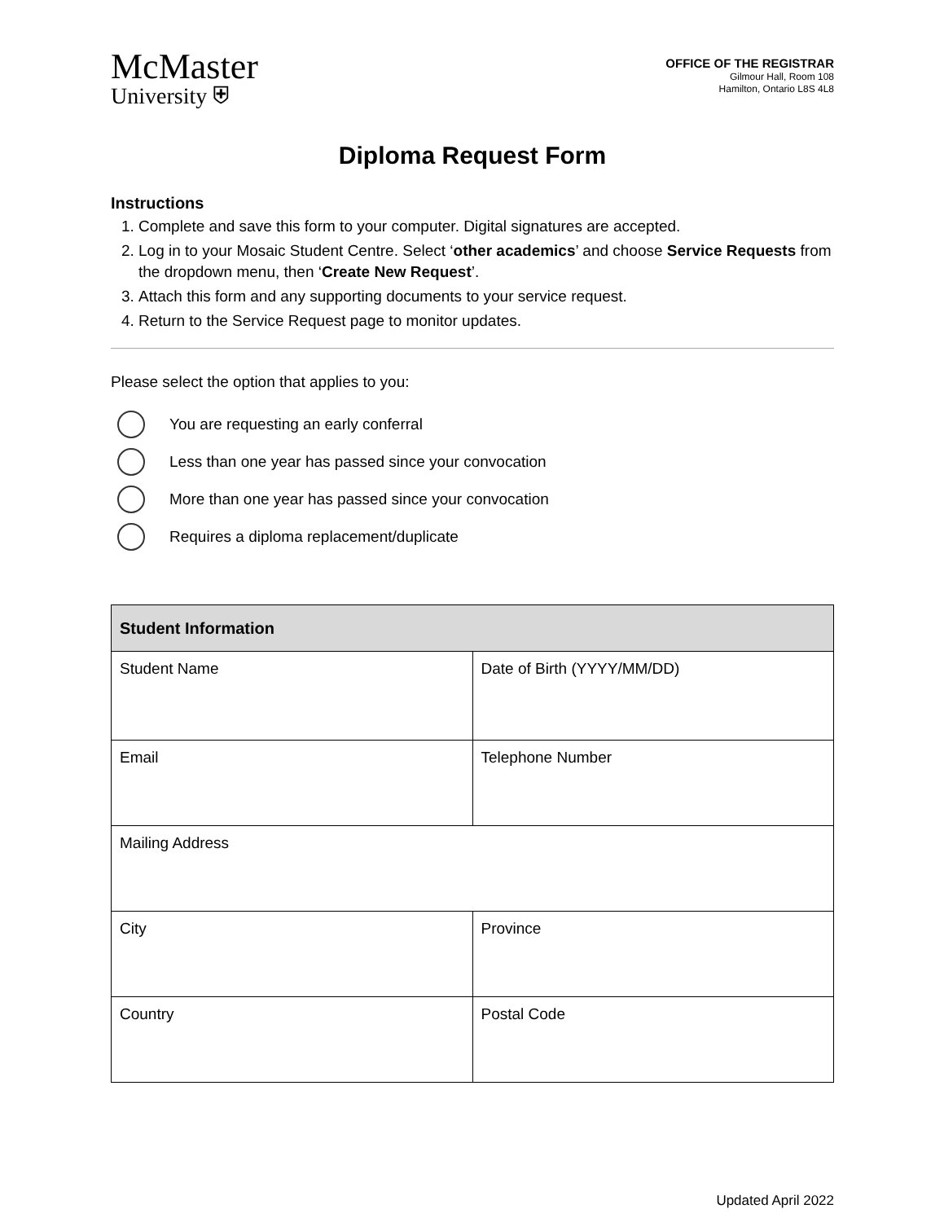McMaster
University ⛨
OFFICE OF THE REGISTRAR
Gilmour Hall, Room 108
Hamilton, Ontario L8S 4L8
Diploma Request Form
Instructions
1. Complete and save this form to your computer. Digital signatures are accepted.
2. Log in to your Mosaic Student Centre. Select ‘other academics’ and choose Service Requests from the dropdown menu, then ‘Create New Request’.
3. Attach this form and any supporting documents to your service request.
4. Return to the Service Request page to monitor updates.
Please select the option that applies to you:
You are requesting an early conferral
Less than one year has passed since your convocation
More than one year has passed since your convocation
Requires a diploma replacement/duplicate
| Student Information | |
| --- | --- |
| Student Name | Date of Birth (YYYY/MM/DD) |
| Email | Telephone Number |
| Mailing Address | |
| City | Province |
| Country | Postal Code |
Updated April 2022